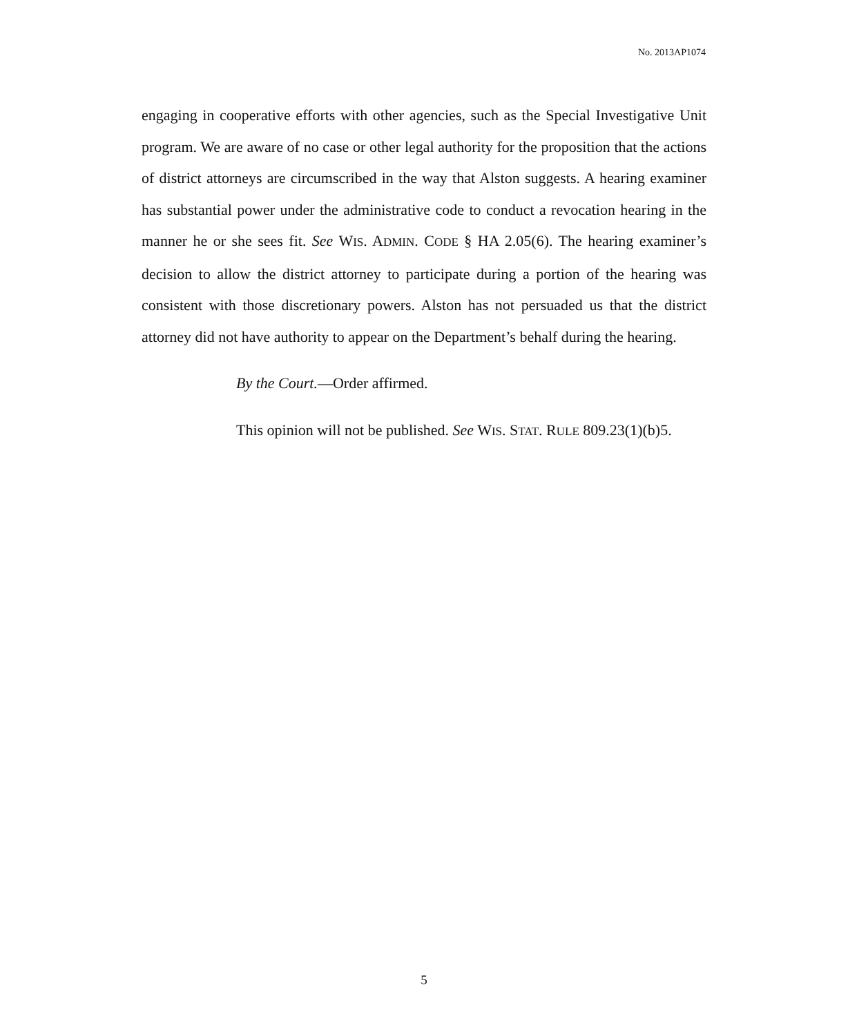No. 2013AP1074
engaging in cooperative efforts with other agencies, such as the Special Investigative Unit program. We are aware of no case or other legal authority for the proposition that the actions of district attorneys are circumscribed in the way that Alston suggests. A hearing examiner has substantial power under the administrative code to conduct a revocation hearing in the manner he or she sees fit. See WIS. ADMIN. CODE § HA 2.05(6). The hearing examiner’s decision to allow the district attorney to participate during a portion of the hearing was consistent with those discretionary powers. Alston has not persuaded us that the district attorney did not have authority to appear on the Department’s behalf during the hearing.
By the Court.—Order affirmed.
This opinion will not be published. See WIS. STAT. RULE 809.23(1)(b)5.
5